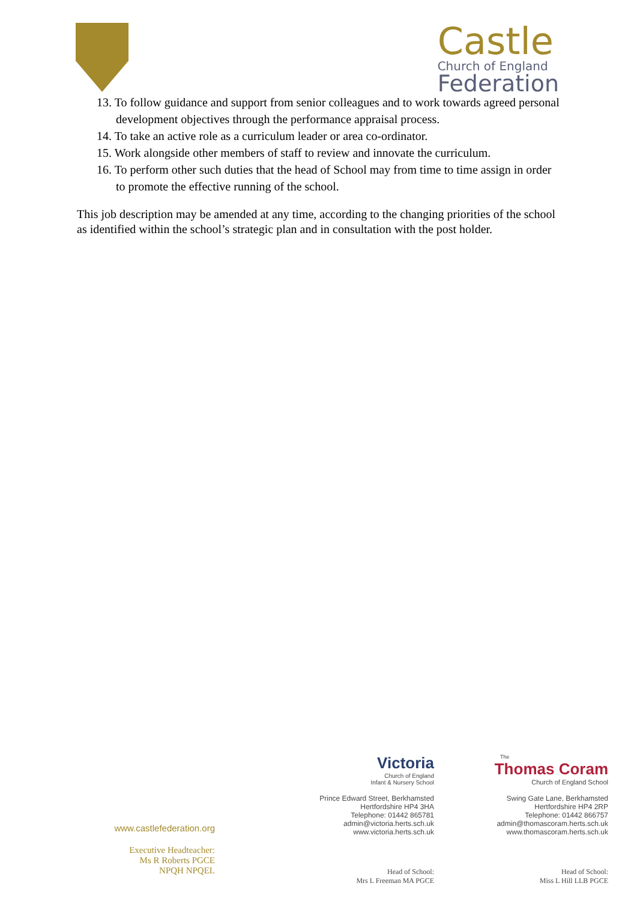Castle
Church of England
Federation
13. To follow guidance and support from senior colleagues and to work towards agreed personal development objectives through the performance appraisal process.
14. To take an active role as a curriculum leader or area co-ordinator.
15. Work alongside other members of staff to review and innovate the curriculum.
16. To perform other such duties that the head of School may from time to time assign in order to promote the effective running of the school.
This job description may be amended at any time, according to the changing priorities of the school as identified within the school’s strategic plan and in consultation with the post holder.
www.castlefederation.org
Executive Headteacher:
Ms R Roberts PGCE
NPQH NPQEL
Victoria
Church of England
Infant & Nursery School
Prince Edward Street, Berkhamsted
Hertfordshire HP4 3HA
Telephone: 01442 865781
admin@victoria.herts.sch.uk
www.victoria.herts.sch.uk
Head of School:
Mrs L Freeman MA PGCE
The
Thomas Coram
Church of England School
Swing Gate Lane, Berkhamsted
Hertfordshire HP4 2RP
Telephone: 01442 866757
admin@thomascoram.herts.sch.uk
www.thomascoram.herts.sch.uk
Head of School:
Miss L Hill LLB PGCE